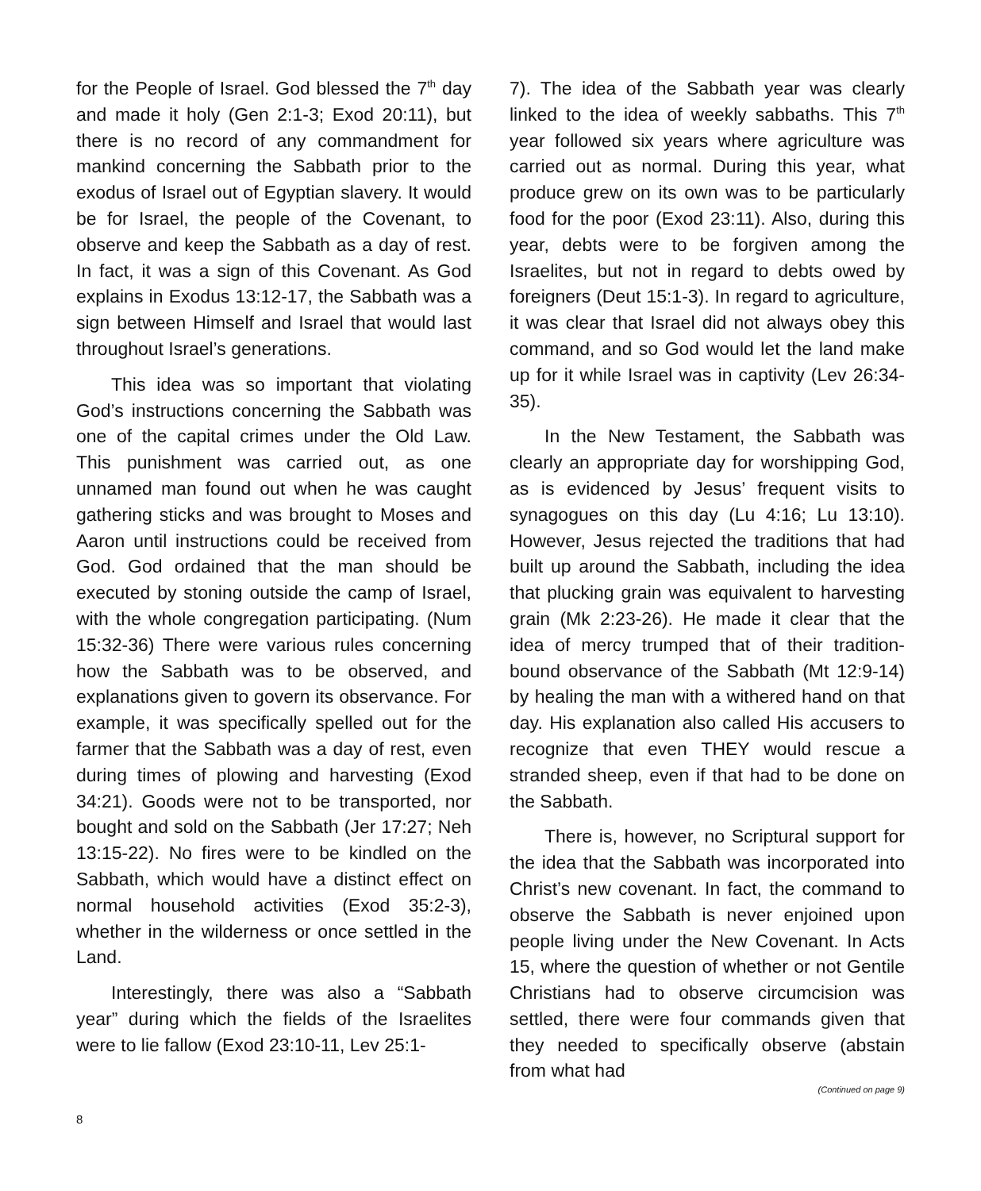for the People of Israel. God blessed the 7<sup>th</sup> day and made it holy (Gen 2:1-3; Exod 20:11), but there is no record of any commandment for mankind concerning the Sabbath prior to the exodus of Israel out of Egyptian slavery. It would be for Israel, the people of the Covenant, to observe and keep the Sabbath as a day of rest. In fact, it was a sign of this Covenant. As God explains in Exodus 13:12-17, the Sabbath was a sign between Himself and Israel that would last throughout Israel’s generations.
This idea was so important that violating God’s instructions concerning the Sabbath was one of the capital crimes under the Old Law. This punishment was carried out, as one unnamed man found out when he was caught gathering sticks and was brought to Moses and Aaron until instructions could be received from God. God ordained that the man should be executed by stoning outside the camp of Israel, with the whole congregation participating. (Num 15:32-36) There were various rules concerning how the Sabbath was to be observed, and explanations given to govern its observance. For example, it was specifically spelled out for the farmer that the Sabbath was a day of rest, even during times of plowing and harvesting (Exod 34:21). Goods were not to be transported, nor bought and sold on the Sabbath (Jer 17:27; Neh 13:15-22). No fires were to be kindled on the Sabbath, which would have a distinct effect on normal household activities (Exod 35:2-3), whether in the wilderness or once settled in the Land.
Interestingly, there was also a “Sabbath year” during which the fields of the Israelites were to lie fallow (Exod 23:10-11, Lev 25:1-
7). The idea of the Sabbath year was clearly linked to the idea of weekly sabbaths. This 7<sup>th</sup> year followed six years where agriculture was carried out as normal. During this year, what produce grew on its own was to be particularly food for the poor (Exod 23:11). Also, during this year, debts were to be forgiven among the Israelites, but not in regard to debts owed by foreigners (Deut 15:1-3). In regard to agriculture, it was clear that Israel did not always obey this command, and so God would let the land make up for it while Israel was in captivity (Lev 26:34-35).
In the New Testament, the Sabbath was clearly an appropriate day for worshipping God, as is evidenced by Jesus’ frequent visits to synagogues on this day (Lu 4:16; Lu 13:10). However, Jesus rejected the traditions that had built up around the Sabbath, including the idea that plucking grain was equivalent to harvesting grain (Mk 2:23-26). He made it clear that the idea of mercy trumped that of their tradition-bound observance of the Sabbath (Mt 12:9-14) by healing the man with a withered hand on that day. His explanation also called His accusers to recognize that even THEY would rescue a stranded sheep, even if that had to be done on the Sabbath.
There is, however, no Scriptural support for the idea that the Sabbath was incorporated into Christ’s new covenant. In fact, the command to observe the Sabbath is never enjoined upon people living under the New Covenant. In Acts 15, where the question of whether or not Gentile Christians had to observe circumcision was settled, there were four commands given that they needed to specifically observe (abstain from what had
(Continued on page 9)
8